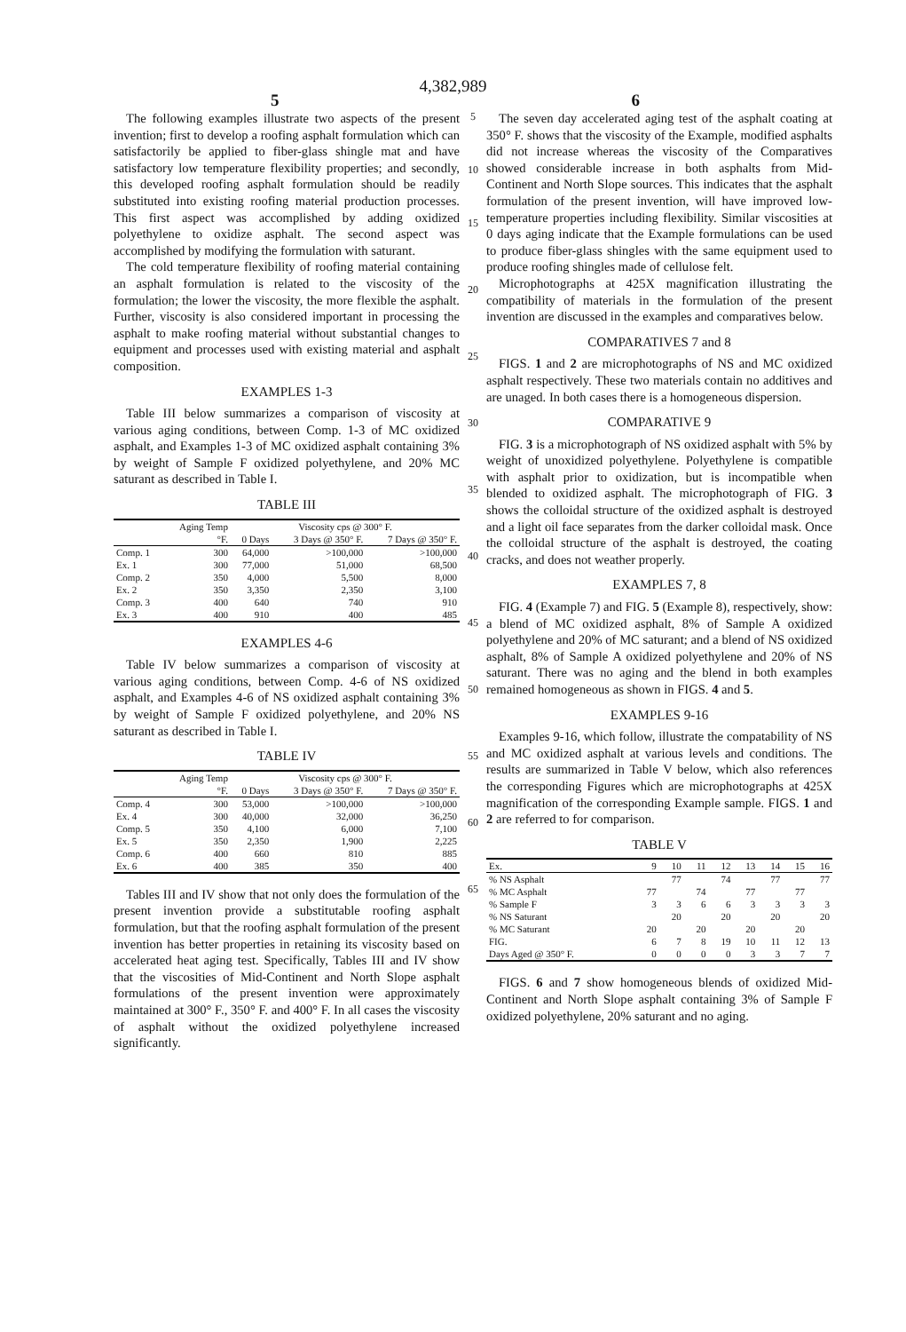4,382,989
5 6
The following examples illustrate two aspects of the present invention; first to develop a roofing asphalt formulation which can satisfactorily be applied to fiber-glass shingle mat and have satisfactory low temperature flexibility properties; and secondly, this developed roofing asphalt formulation should be readily substituted into existing roofing material production processes. This first aspect was accomplished by adding oxidized polyethylene to oxidize asphalt. The second aspect was accomplished by modifying the formulation with saturant.
The cold temperature flexibility of roofing material containing an asphalt formulation is related to the viscosity of the formulation; the lower the viscosity, the more flexible the asphalt. Further, viscosity is also considered important in processing the asphalt to make roofing material without substantial changes to equipment and processes used with existing material and asphalt composition.
EXAMPLES 1-3
Table III below summarizes a comparison of viscosity at various aging conditions, between Comp. 1-3 of MC oxidized asphalt, and Examples 1-3 of MC oxidized asphalt containing 3% by weight of Sample F oxidized polyethylene, and 20% MC saturant as described in Table I.
TABLE III
| | Aging Temp | Viscosity cps @ 300° F. | | |
| --- | --- | --- | --- | --- |
| | °F. | 0 Days | 3 Days @ 350° F. | 7 Days @ 350° F. |
| Comp. 1 | 300 | 64,000 | >100,000 | >100,000 |
| Ex. 1 | 300 | 77,000 | 51,000 | 68,500 |
| Comp. 2 | 350 | 4,000 | 5,500 | 8,000 |
| Ex. 2 | 350 | 3,350 | 2,350 | 3,100 |
| Comp. 3 | 400 | 640 | 740 | 910 |
| Ex. 3 | 400 | 910 | 400 | 485 |
EXAMPLES 4-6
Table IV below summarizes a comparison of viscosity at various aging conditions, between Comp. 4-6 of NS oxidized asphalt, and Examples 4-6 of NS oxidized asphalt containing 3% by weight of Sample F oxidized polyethylene, and 20% NS saturant as described in Table I.
TABLE IV
| | Aging Temp | Viscosity cps @ 300° F. | | |
| --- | --- | --- | --- | --- |
| | °F. | 0 Days | 3 Days @ 350° F. | 7 Days @ 350° F. |
| Comp. 4 | 300 | 53,000 | >100,000 | >100,000 |
| Ex. 4 | 300 | 40,000 | 32,000 | 36,250 |
| Comp. 5 | 350 | 4,100 | 6,000 | 7,100 |
| Ex. 5 | 350 | 2,350 | 1,900 | 2,225 |
| Comp. 6 | 400 | 660 | 810 | 885 |
| Ex. 6 | 400 | 385 | 350 | 400 |
Tables III and IV show that not only does the formulation of the present invention provide a substitutable roofing asphalt formulation, but that the roofing asphalt formulation of the present invention has better properties in retaining its viscosity based on accelerated heat aging test. Specifically, Tables III and IV show that the viscosities of Mid-Continent and North Slope asphalt formulations of the present invention were approximately maintained at 300° F., 350° F. and 400° F. In all cases the viscosity of asphalt without the oxidized polyethylene increased significantly.
5
10
15
20
25
30
35
40
45
50
55
60
65
The seven day accelerated aging test of the asphalt coating at 350° F. shows that the viscosity of the Example, modified asphalts did not increase whereas the viscosity of the Comparatives showed considerable increase in both asphalts from Mid-Continent and North Slope sources. This indicates that the asphalt formulation of the present invention, will have improved low-temperature properties including flexibility. Similar viscosities at 0 days aging indicate that the Example formulations can be used to produce fiber-glass shingles with the same equipment used to produce roofing shingles made of cellulose felt.
Microphotographs at 425X magnification illustrating the compatibility of materials in the formulation of the present invention are discussed in the examples and comparatives below.
COMPARATIVES 7 and 8
FIGS. 1 and 2 are microphotographs of NS and MC oxidized asphalt respectively. These two materials contain no additives and are unaged. In both cases there is a homogeneous dispersion.
COMPARATIVE 9
FIG. 3 is a microphotograph of NS oxidized asphalt with 5% by weight of unoxidized polyethylene. Polyethylene is compatible with asphalt prior to oxidization, but is incompatible when blended to oxidized asphalt. The microphotograph of FIG. 3 shows the colloidal structure of the oxidized asphalt is destroyed and a light oil face separates from the darker colloidal mask. Once the colloidal structure of the asphalt is destroyed, the coating cracks, and does not weather properly.
EXAMPLES 7, 8
FIG. 4 (Example 7) and FIG. 5 (Example 8), respectively, show: a blend of MC oxidized asphalt, 8% of Sample A oxidized polyethylene and 20% of MC saturant; and a blend of NS oxidized asphalt, 8% of Sample A oxidized polyethylene and 20% of NS saturant. There was no aging and the blend in both examples remained homogeneous as shown in FIGS. 4 and 5.
EXAMPLES 9-16
Examples 9-16, which follow, illustrate the compatability of NS and MC oxidized asphalt at various levels and conditions. The results are summarized in Table V below, which also references the corresponding Figures which are microphotographs at 425X magnification of the corresponding Example sample. FIGS. 1 and 2 are referred to for comparison.
TABLE V
| Ex. | 9 | 10 | 11 | 12 | 13 | 14 | 15 | 16 |
| --- | --- | --- | --- | --- | --- | --- | --- | --- |
| % NS Asphalt | | 77 | | 74 | | 77 | | 77 |
| % MC Asphalt | 77 | | 74 | | 77 | | 77 | |
| % Sample F | 3 | 3 | 6 | 6 | 3 | 3 | 3 | 3 |
| % NS Saturant | | 20 | | 20 | | 20 | | 20 |
| % MC Saturant | 20 | | 20 | | 20 | | 20 | |
| FIG. | 6 | 7 | 8 | 19 | 10 | 11 | 12 | 13 |
| Days Aged @ 350° F. | 0 | 0 | 0 | 0 | 3 | 3 | 7 | 7 |
FIGS. 6 and 7 show homogeneous blends of oxidized Mid-Continent and North Slope asphalt containing 3% of Sample F oxidized polyethylene, 20% saturant and no aging.